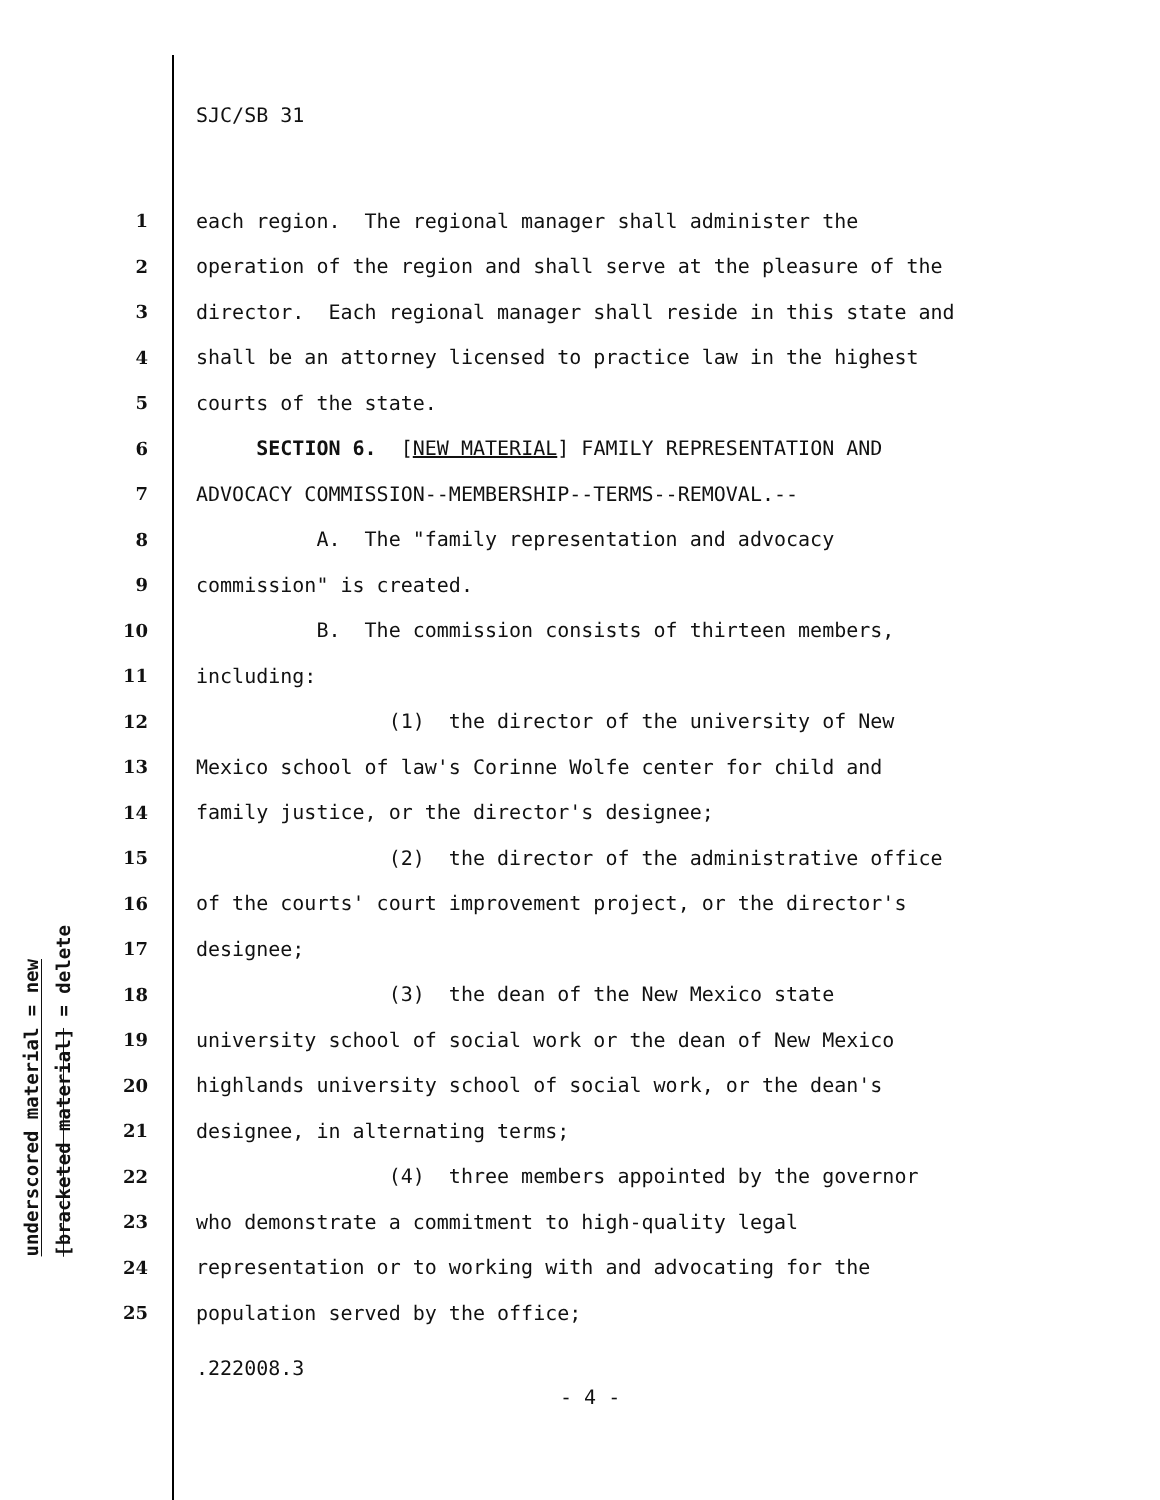SJC/SB 31
underscored material = new
[bracketed material] = delete
1 each region. The regional manager shall administer the
2 operation of the region and shall serve at the pleasure of the
3 director. Each regional manager shall reside in this state and
4 shall be an attorney licensed to practice law in the highest
5 courts of the state.
6 SECTION 6. [NEW MATERIAL] FAMILY REPRESENTATION AND
7 ADVOCACY COMMISSION--MEMBERSHIP--TERMS--REMOVAL.--
8 A. The "family representation and advocacy
9 commission" is created.
10 B. The commission consists of thirteen members,
11 including:
12 (1) the director of the university of New
13 Mexico school of law's Corinne Wolfe center for child and
14 family justice, or the director's designee;
15 (2) the director of the administrative office
16 of the courts' court improvement project, or the director's
17 designee;
18 (3) the dean of the New Mexico state
19 university school of social work or the dean of New Mexico
20 highlands university school of social work, or the dean's
21 designee, in alternating terms;
22 (4) three members appointed by the governor
23 who demonstrate a commitment to high-quality legal
24 representation or to working with and advocating for the
25 population served by the office;
.222008.3
- 4 -